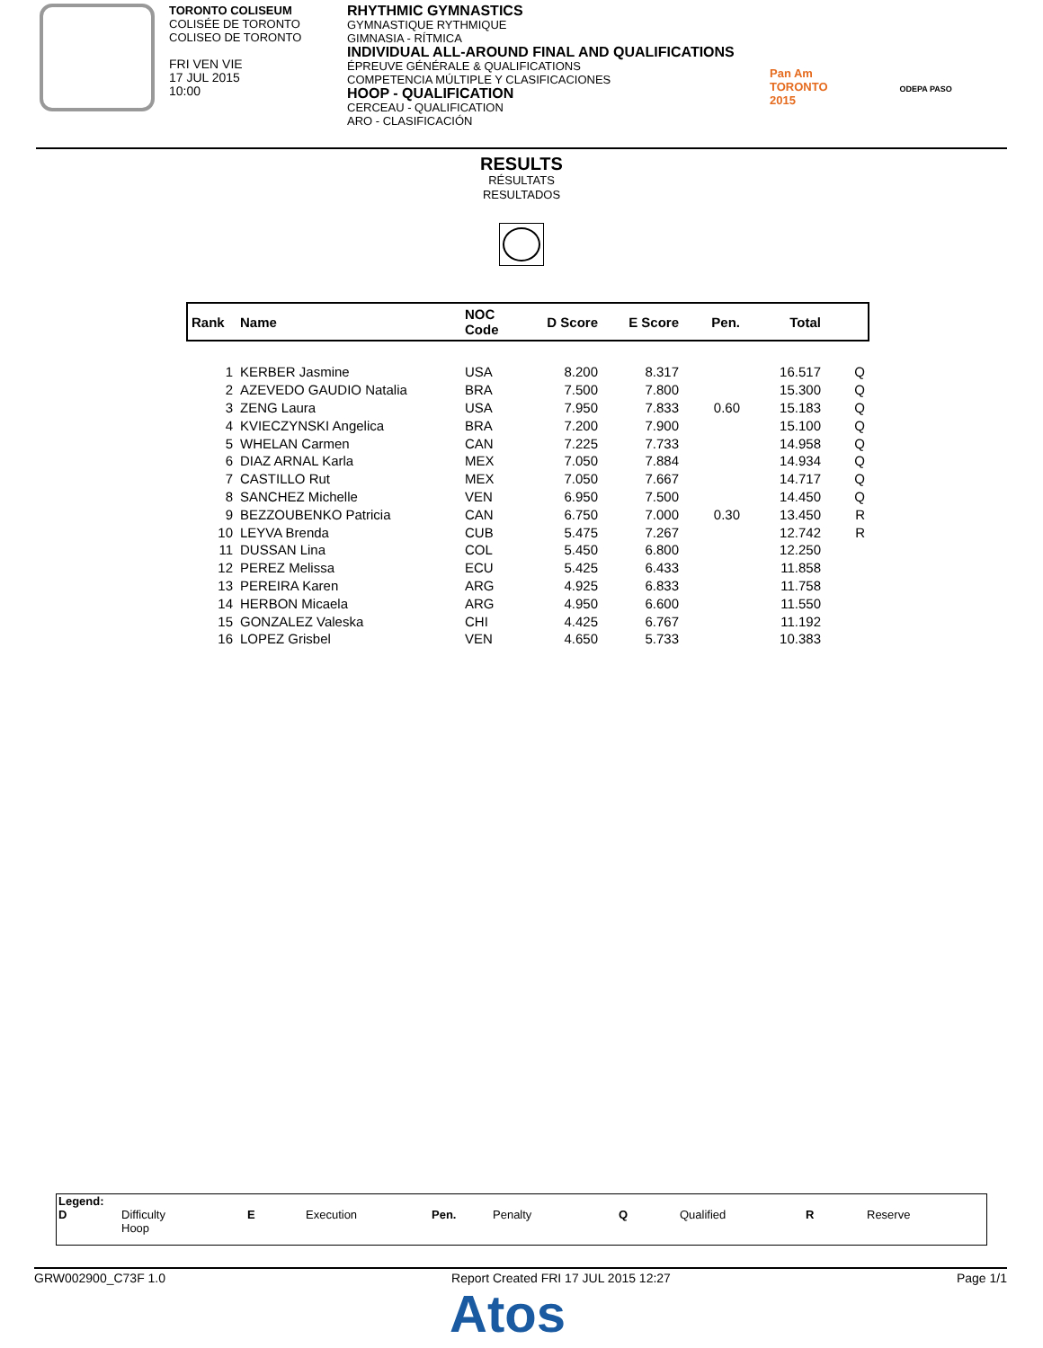TORONTO COLISEUM
COLISÉE DE TORONTO
COLISEO DE TORONTO
FRI VEN VIE
17 JUL 2015
10:00
RHYTHMIC GYMNASTICS
GYMNASTIQUE RYTHMIQUE
GIMNASIA - RÍTMICA
INDIVIDUAL ALL-AROUND FINAL AND QUALIFICATIONS
ÉPREUVE GÉNÉRALE & QUALIFICATIONS
COMPETENCIA MÚLTIPLE Y CLASIFICACIONES
HOOP - QUALIFICATION
CERCEAU - QUALIFICATION
ARO - CLASIFICACIÓN
Pan Am
TORONTO
2015
ODEPA PASO
RESULTS
RÉSULTATS
RESULTADOS
| Rank | Name | NOC Code | D Score | E Score | Pen. | Total | |
| --- | --- | --- | --- | --- | --- | --- | --- |
| 1 | KERBER Jasmine | USA | 8.200 | 8.317 | | 16.517 | Q |
| 2 | AZEVEDO GAUDIO Natalia | BRA | 7.500 | 7.800 | | 15.300 | Q |
| 3 | ZENG Laura | USA | 7.950 | 7.833 | 0.60 | 15.183 | Q |
| 4 | KVIECZYNSKI Angelica | BRA | 7.200 | 7.900 | | 15.100 | Q |
| 5 | WHELAN Carmen | CAN | 7.225 | 7.733 | | 14.958 | Q |
| 6 | DIAZ ARNAL Karla | MEX | 7.050 | 7.884 | | 14.934 | Q |
| 7 | CASTILLO Rut | MEX | 7.050 | 7.667 | | 14.717 | Q |
| 8 | SANCHEZ Michelle | VEN | 6.950 | 7.500 | | 14.450 | Q |
| 9 | BEZZOUBENKO Patricia | CAN | 6.750 | 7.000 | 0.30 | 13.450 | R |
| 10 | LEYVA Brenda | CUB | 5.475 | 7.267 | | 12.742 | R |
| 11 | DUSSAN Lina | COL | 5.450 | 6.800 | | 12.250 | |
| 12 | PEREZ Melissa | ECU | 5.425 | 6.433 | | 11.858 | |
| 13 | PEREIRA Karen | ARG | 4.925 | 6.833 | | 11.758 | |
| 14 | HERBON Micaela | ARG | 4.950 | 6.600 | | 11.550 | |
| 15 | GONZALEZ Valeska | CHI | 4.425 | 6.767 | | 11.192 | |
| 16 | LOPEZ Grisbel | VEN | 4.650 | 5.733 | | 10.383 | |
Legend:
D Difficulty
Hoop
E Execution Pen. Penalty Q Qualified R Reserve
GRW002900_C73F 1.0 Report Created FRI 17 JUL 2015 12:27 Page 1/1
Atos